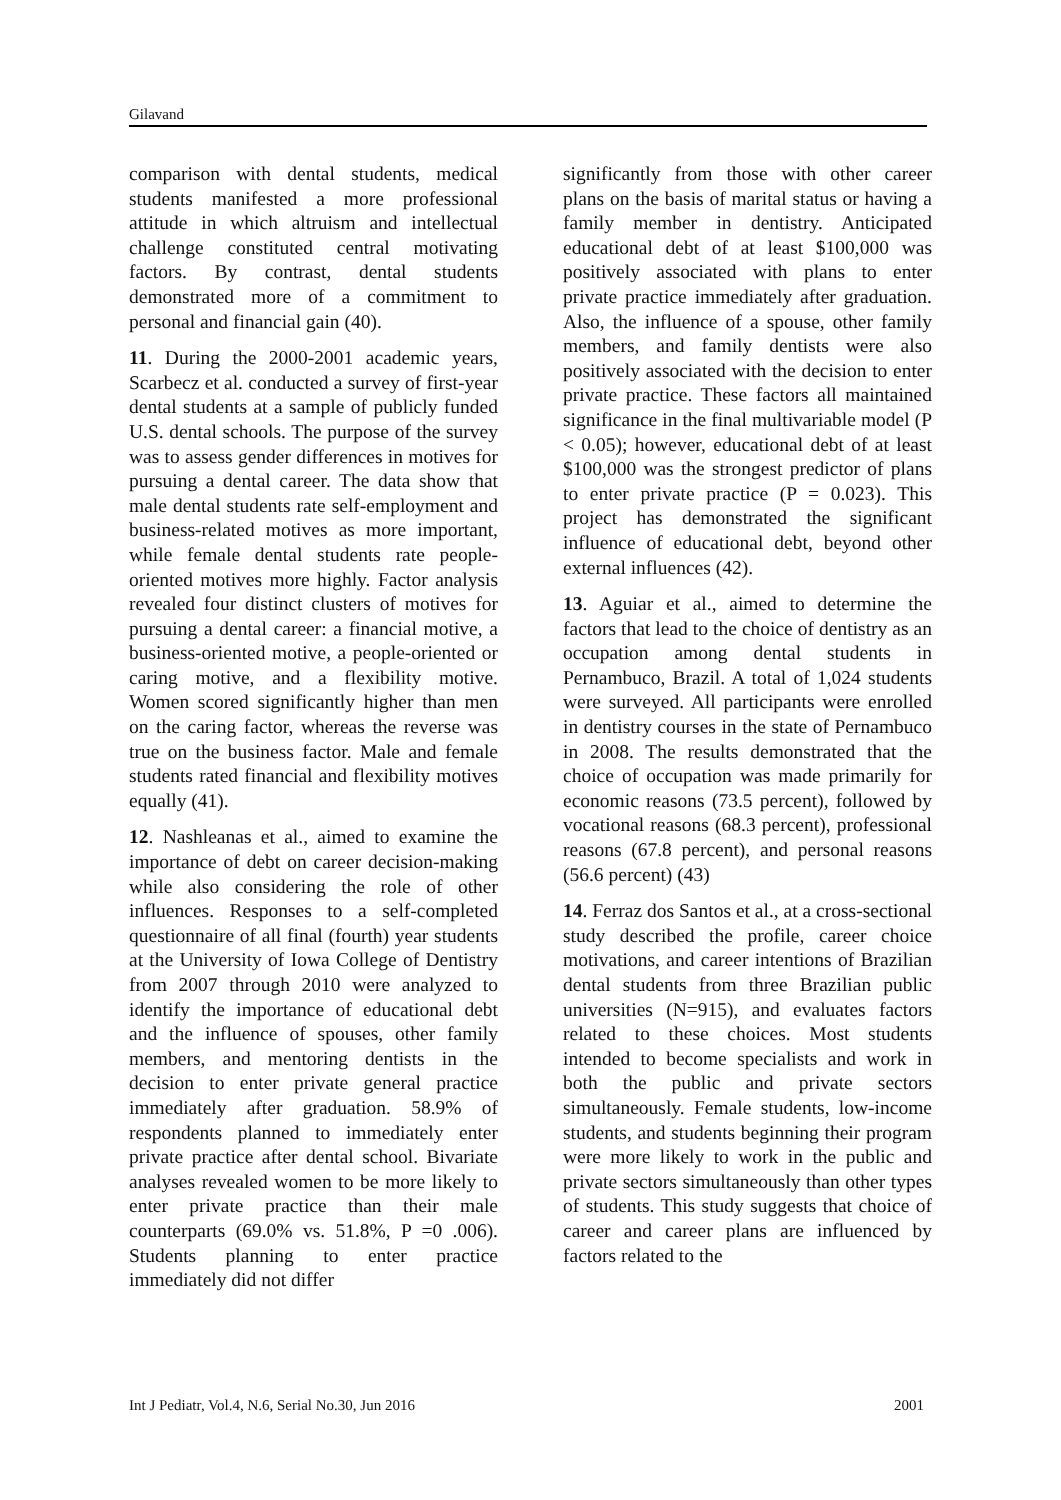Gilavand
comparison with dental students, medical students manifested a more professional attitude in which altruism and intellectual challenge constituted central motivating factors. By contrast, dental students demonstrated more of a commitment to personal and financial gain (40).
11. During the 2000-2001 academic years, Scarbecz et al. conducted a survey of first-year dental students at a sample of publicly funded U.S. dental schools. The purpose of the survey was to assess gender differences in motives for pursuing a dental career. The data show that male dental students rate self-employment and business-related motives as more important, while female dental students rate people-oriented motives more highly. Factor analysis revealed four distinct clusters of motives for pursuing a dental career: a financial motive, a business-oriented motive, a people-oriented or caring motive, and a flexibility motive. Women scored significantly higher than men on the caring factor, whereas the reverse was true on the business factor. Male and female students rated financial and flexibility motives equally (41).
12. Nashleanas et al., aimed to examine the importance of debt on career decision-making while also considering the role of other influences. Responses to a self-completed questionnaire of all final (fourth) year students at the University of Iowa College of Dentistry from 2007 through 2010 were analyzed to identify the importance of educational debt and the influence of spouses, other family members, and mentoring dentists in the decision to enter private general practice immediately after graduation. 58.9% of respondents planned to immediately enter private practice after dental school. Bivariate analyses revealed women to be more likely to enter private practice than their male counterparts (69.0% vs. 51.8%, P =0 .006). Students planning to enter practice immediately did not differ
significantly from those with other career plans on the basis of marital status or having a family member in dentistry. Anticipated educational debt of at least $100,000 was positively associated with plans to enter private practice immediately after graduation. Also, the influence of a spouse, other family members, and family dentists were also positively associated with the decision to enter private practice. These factors all maintained significance in the final multivariable model (P < 0.05); however, educational debt of at least $100,000 was the strongest predictor of plans to enter private practice (P = 0.023). This project has demonstrated the significant influence of educational debt, beyond other external influences (42).
13. Aguiar et al., aimed to determine the factors that lead to the choice of dentistry as an occupation among dental students in Pernambuco, Brazil. A total of 1,024 students were surveyed. All participants were enrolled in dentistry courses in the state of Pernambuco in 2008. The results demonstrated that the choice of occupation was made primarily for economic reasons (73.5 percent), followed by vocational reasons (68.3 percent), professional reasons (67.8 percent), and personal reasons (56.6 percent) (43)
14. Ferraz dos Santos et al., at a cross-sectional study described the profile, career choice motivations, and career intentions of Brazilian dental students from three Brazilian public universities (N=915), and evaluates factors related to these choices. Most students intended to become specialists and work in both the public and private sectors simultaneously. Female students, low-income students, and students beginning their program were more likely to work in the public and private sectors simultaneously than other types of students. This study suggests that choice of career and career plans are influenced by factors related to the
Int J Pediatr, Vol.4, N.6, Serial No.30, Jun 2016 2001